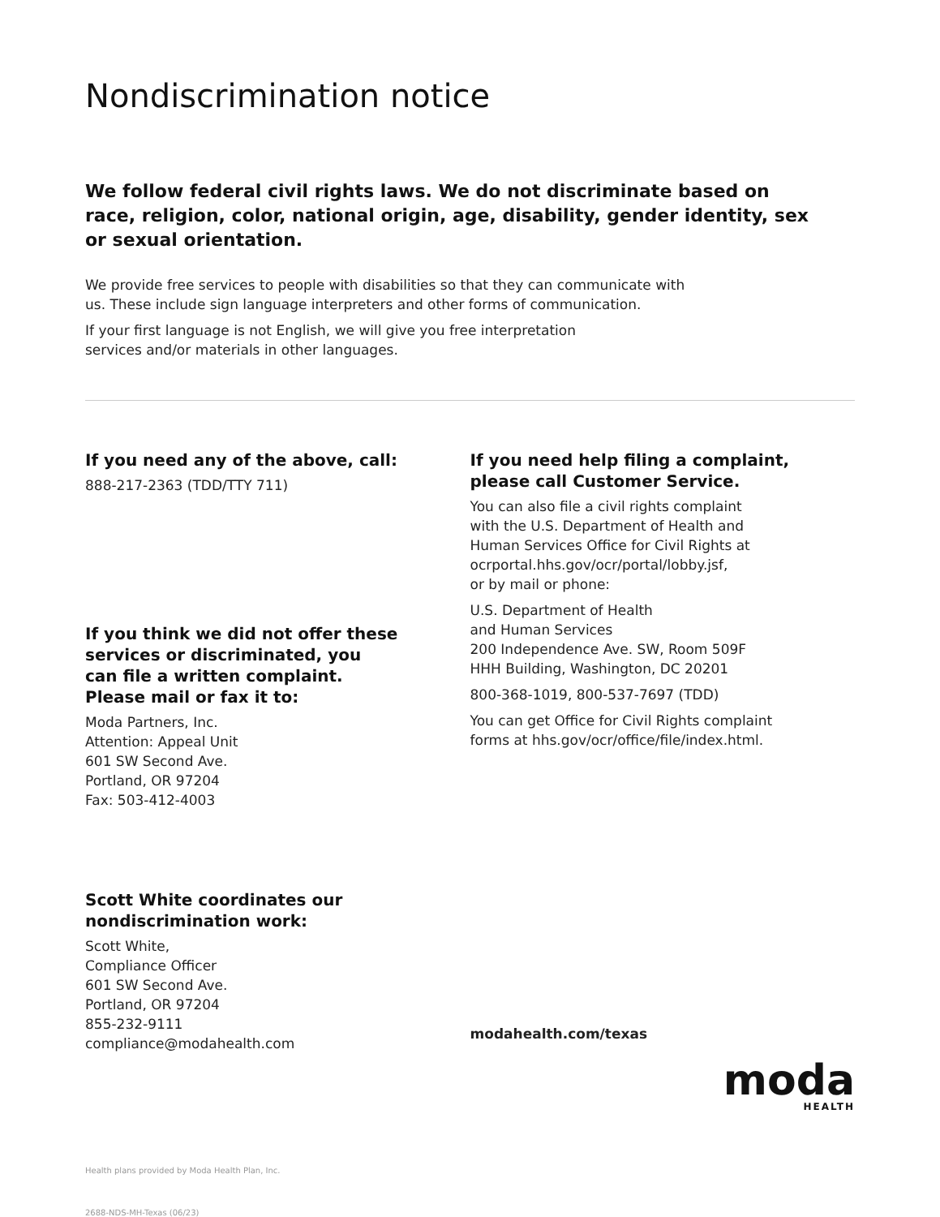Nondiscrimination notice
We follow federal civil rights laws. We do not discriminate based on race, religion, color, national origin, age, disability, gender identity, sex or sexual orientation.
We provide free services to people with disabilities so that they can communicate with
us. These include sign language interpreters and other forms of communication.
If your first language is not English, we will give you free interpretation
services and/or materials in other languages.
If you need any of the above, call:
888-217-2363 (TDD/TTY 711)
If you think we did not offer these
services or discriminated, you
can file a written complaint.
Please mail or fax it to:
Moda Partners, Inc.
Attention: Appeal Unit
601 SW Second Ave.
Portland, OR 97204
Fax: 503-412-4003
Scott White coordinates our
nondiscrimination work:
Scott White,
Compliance Officer
601 SW Second Ave.
Portland, OR 97204
855-232-9111
compliance@modahealth.com
If you need help filing a complaint,
please call Customer Service.
You can also file a civil rights complaint
with the U.S. Department of Health and
Human Services Office for Civil Rights at
ocrportal.hhs.gov/ocr/portal/lobby.jsf,
or by mail or phone:
U.S. Department of Health
and Human Services
200 Independence Ave. SW, Room 509F
HHH Building, Washington, DC 20201
800-368-1019, 800-537-7697 (TDD)
You can get Office for Civil Rights complaint
forms at hhs.gov/ocr/office/file/index.html.
modahealth.com/texas
Health plans provided by Moda Health Plan, Inc.
2688-NDS-MH-Texas (06/23)
moda
HEALTH